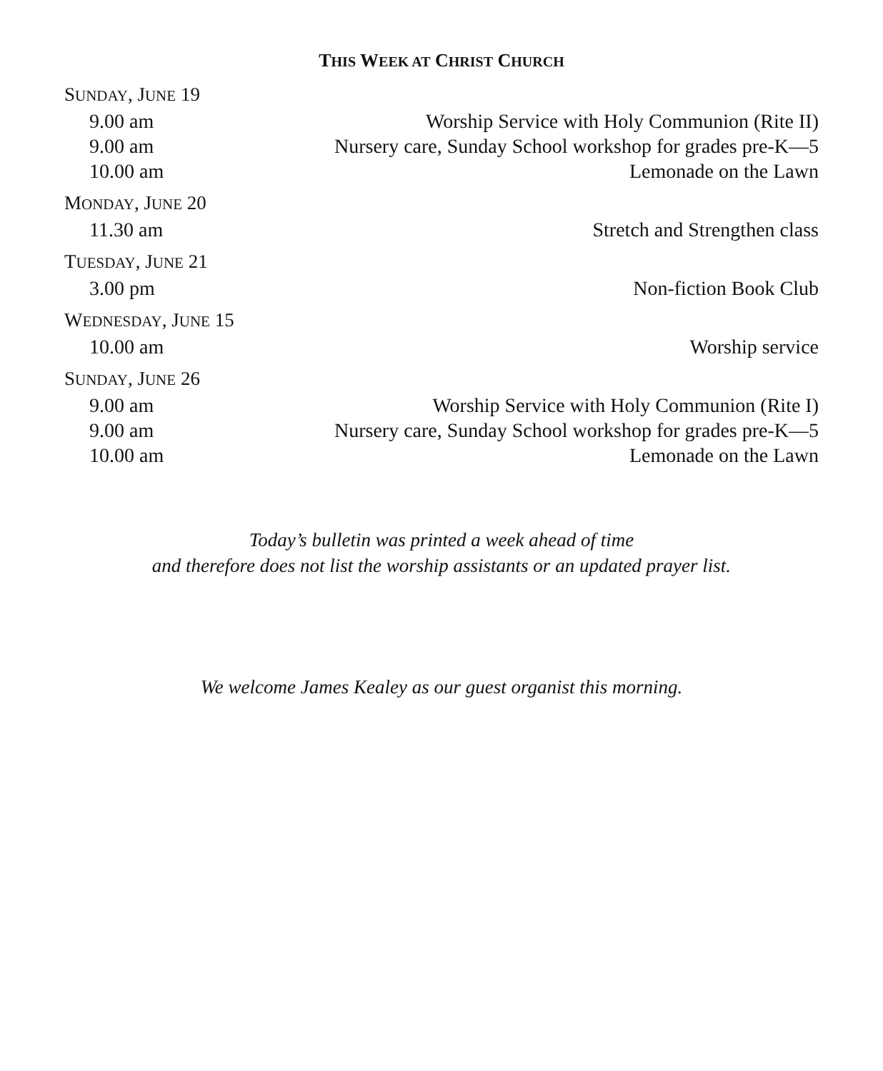THIS WEEK AT CHRIST CHURCH
SUNDAY, JUNE 19
9.00 am Worship Service with Holy Communion (Rite II)
9.00 am Nursery care, Sunday School workshop for grades pre-K—5
10.00 am Lemonade on the Lawn
MONDAY, JUNE 20
11.30 am Stretch and Strengthen class
TUESDAY, JUNE 21
3.00 pm Non-fiction Book Club
WEDNESDAY, JUNE 15
10.00 am Worship service
SUNDAY, JUNE 26
9.00 am Worship Service with Holy Communion (Rite I)
9.00 am Nursery care, Sunday School workshop for grades pre-K—5
10.00 am Lemonade on the Lawn
Today’s bulletin was printed a week ahead of time
and therefore does not list the worship assistants or an updated prayer list.
We welcome James Kealey as our guest organist this morning.